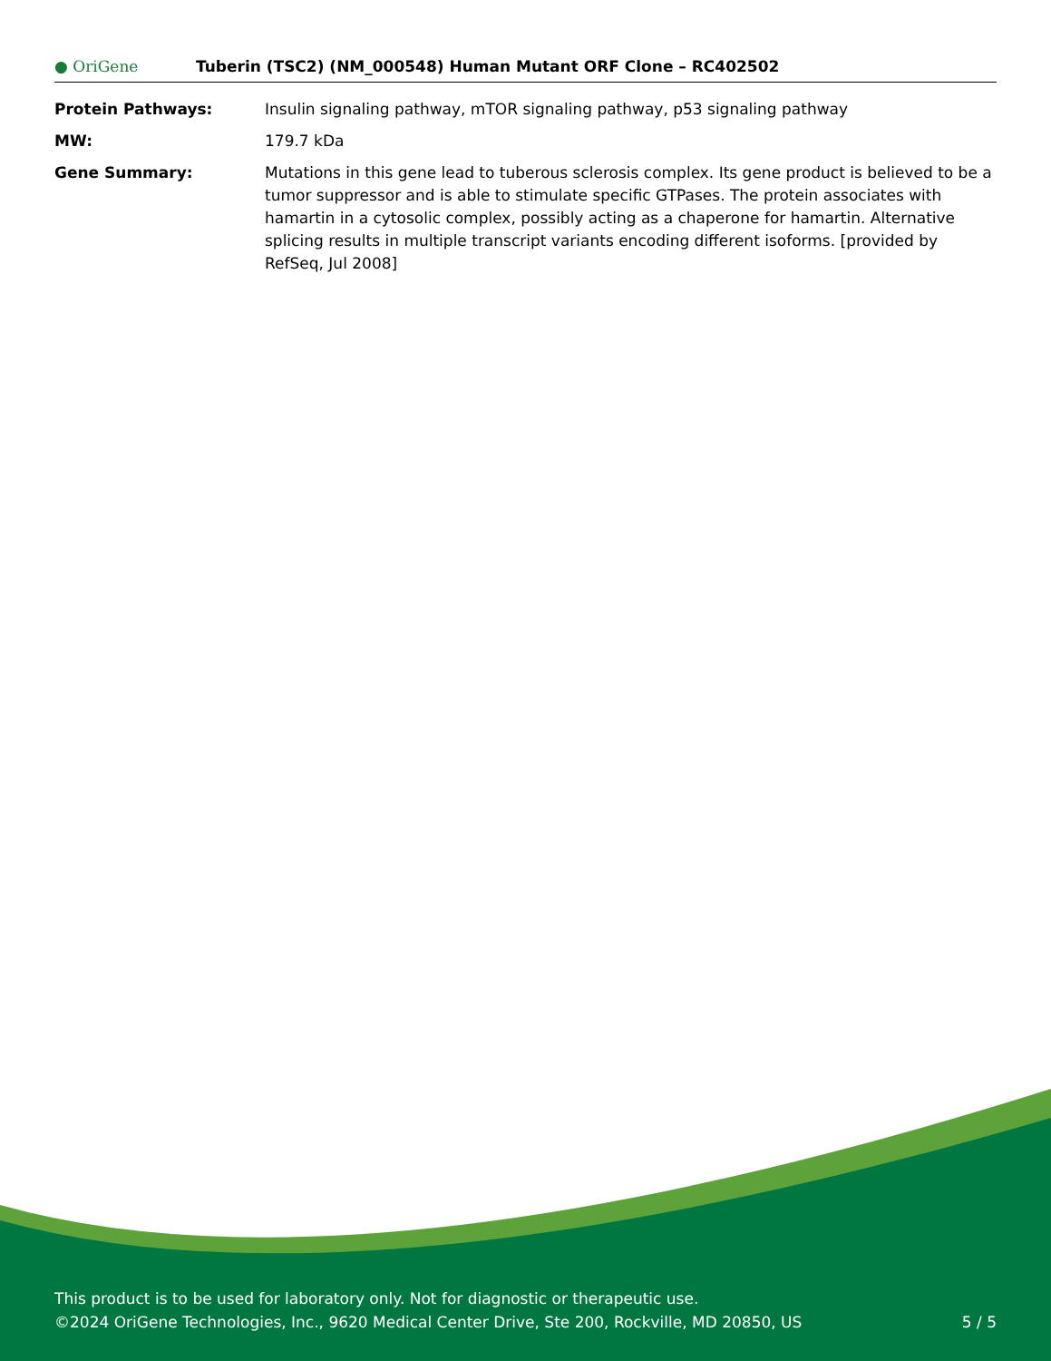● OriGene
Tuberin (TSC2) (NM_000548) Human Mutant ORF Clone – RC402502
| Protein Pathways: | Insulin signaling pathway, mTOR signaling pathway, p53 signaling pathway |
| MW: | 179.7 kDa |
| Gene Summary: | Mutations in this gene lead to tuberous sclerosis complex. Its gene product is believed to be a tumor suppressor and is able to stimulate specific GTPases. The protein associates with hamartin in a cytosolic complex, possibly acting as a chaperone for hamartin. Alternative splicing results in multiple transcript variants encoding different isoforms. [provided by RefSeq, Jul 2008] |
This product is to be used for laboratory only. Not for diagnostic or therapeutic use.
©2024 OriGene Technologies, Inc., 9620 Medical Center Drive, Ste 200, Rockville, MD 20850, US
5 / 5